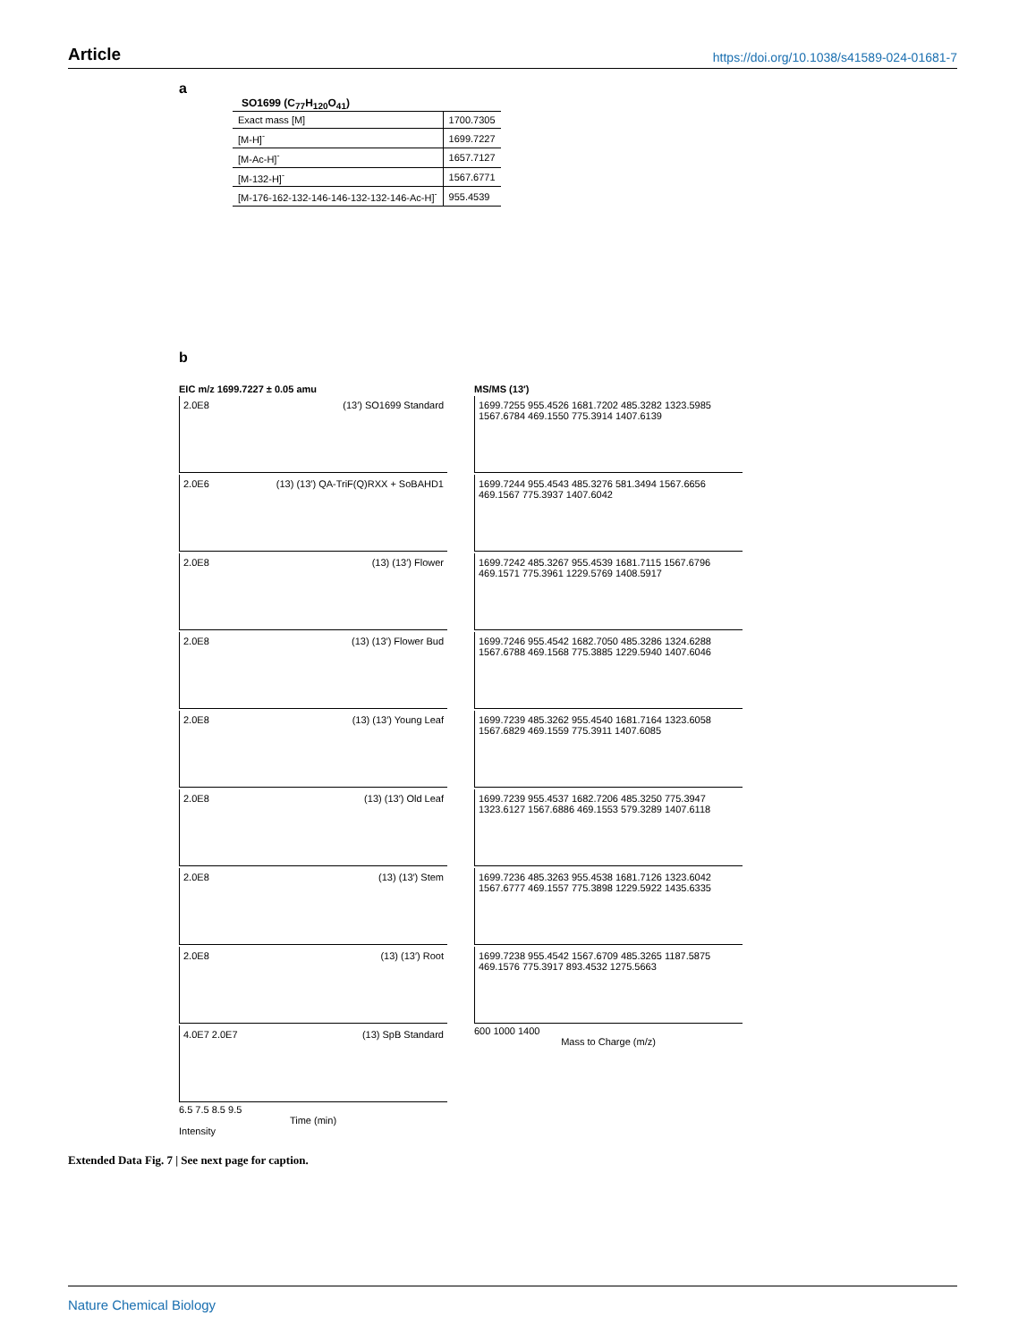Article https://doi.org/10.1038/s41589-024-01681-7
a
SO1699 (C<sub>77</sub>H<sub>120</sub>O<sub>41</sub>)
| Exact mass [M] | 1700.7305 |
| [M-H]<sup>-</sup> | 1699.7227 |
| [M-Ac-H]<sup>-</sup> | 1657.7127 |
| [M-132-H]<sup>-</sup> | 1567.6771 |
| [M-176-162-132-146-146-132-132-146-Ac-H]<sup>-</sup> | 955.4539 |
b
EIC m/z 1699.7227 ± 0.05 amu
2.0E8 (13′) SO1699 Standard
2.0E6 (13) (13′) QA-TriF(Q)RXX + SoBAHD1
2.0E8 (13) (13′) Flower
2.0E8 (13) (13′) Flower Bud
2.0E8 (13) (13′) Young Leaf
2.0E8 (13) (13′) Old Leaf
2.0E8 (13) (13′) Stem
2.0E8 (13) (13′) Root
4.0E7 2.0E7 (13) SpB Standard
6.5 7.5 8.5 9.5
Time (min)
Intensity
MS/MS (13′)
1699.7255 955.4526 1681.7202 485.3282 1323.5985 1567.6784 469.1550 775.3914 1407.6139
1699.7244 955.4543 485.3276 581.3494 1567.6656 469.1567 775.3937 1407.6042
1699.7242 485.3267 955.4539 1681.7115 1567.6796 469.1571 775.3961 1229.5769 1408.5917
1699.7246 955.4542 1682.7050 485.3286 1324.6288 1567.6788 469.1568 775.3885 1229.5940 1407.6046
1699.7239 485.3262 955.4540 1681.7164 1323.6058 1567.6829 469.1559 775.3911 1407.6085
1699.7239 955.4537 1682.7206 485.3250 775.3947 1323.6127 1567.6886 469.1553 579.3289 1407.6118
1699.7236 485.3263 955.4538 1681.7126 1323.6042 1567.6777 469.1557 775.3898 1229.5922 1435.6335
1699.7238 955.4542 1567.6709 485.3265 1187.5875 469.1576 775.3917 893.4532 1275.5663
600 1000 1400
Mass to Charge (m/z)
Extended Data Fig. 7 | See next page for caption.
Nature Chemical Biology